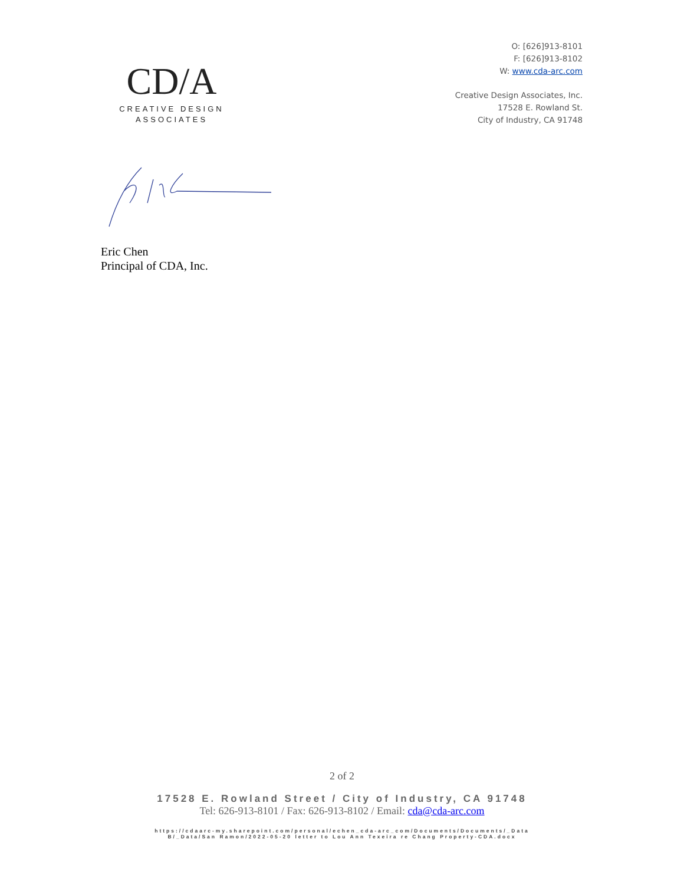CD/A
CREATIVE DESIGN
ASSOCIATES
O: [626]913-8101
F: [626]913-8102
W: www.cda-arc.com
Creative Design Associates, Inc.
17528 E. Rowland St.
City of Industry, CA 91748
Eric Chen
Principal of CDA, Inc.
2 of 2
17528 E. Rowland Street / City of Industry, CA 91748
Tel: 626-913-8101 / Fax: 626-913-8102 / Email: cda@cda-arc.com
https://cdaarc-my.sharepoint.com/personal/echen_cda-arc_com/Documents/Documents/_Data
B/_Data/San Ramon/2022-05-20 letter to Lou Ann Texeira re Chang Property-CDA.docx